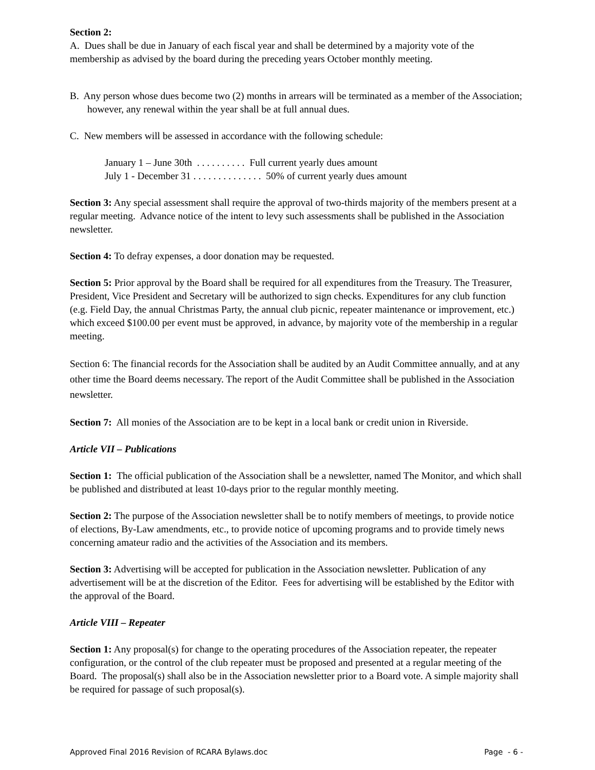Section 2:
A. Dues shall be due in January of each fiscal year and shall be determined by a majority vote of the membership as advised by the board during the preceding years October monthly meeting.
B. Any person whose dues become two (2) months in arrears will be terminated as a member of the Association; however, any renewal within the year shall be at full annual dues.
C. New members will be assessed in accordance with the following schedule:
January 1 – June 30th . . . . . . . . . . Full current yearly dues amount
July 1 - December 31 . . . . . . . . . . . . . . 50% of current yearly dues amount
Section 3: Any special assessment shall require the approval of two-thirds majority of the members present at a regular meeting. Advance notice of the intent to levy such assessments shall be published in the Association newsletter.
Section 4: To defray expenses, a door donation may be requested.
Section 5: Prior approval by the Board shall be required for all expenditures from the Treasury. The Treasurer, President, Vice President and Secretary will be authorized to sign checks. Expenditures for any club function (e.g. Field Day, the annual Christmas Party, the annual club picnic, repeater maintenance or improvement, etc.) which exceed $100.00 per event must be approved, in advance, by majority vote of the membership in a regular meeting.
Section 6: The financial records for the Association shall be audited by an Audit Committee annually, and at any other time the Board deems necessary. The report of the Audit Committee shall be published in the Association newsletter.
Section 7: All monies of the Association are to be kept in a local bank or credit union in Riverside.
Article VII – Publications
Section 1: The official publication of the Association shall be a newsletter, named The Monitor, and which shall be published and distributed at least 10-days prior to the regular monthly meeting.
Section 2: The purpose of the Association newsletter shall be to notify members of meetings, to provide notice of elections, By-Law amendments, etc., to provide notice of upcoming programs and to provide timely news concerning amateur radio and the activities of the Association and its members.
Section 3: Advertising will be accepted for publication in the Association newsletter. Publication of any advertisement will be at the discretion of the Editor. Fees for advertising will be established by the Editor with the approval of the Board.
Article VIII – Repeater
Section 1: Any proposal(s) for change to the operating procedures of the Association repeater, the repeater configuration, or the control of the club repeater must be proposed and presented at a regular meeting of the Board. The proposal(s) shall also be in the Association newsletter prior to a Board vote. A simple majority shall be required for passage of such proposal(s).
Approved Final 2016 Revision of RCARA Bylaws.doc Page - 6 -